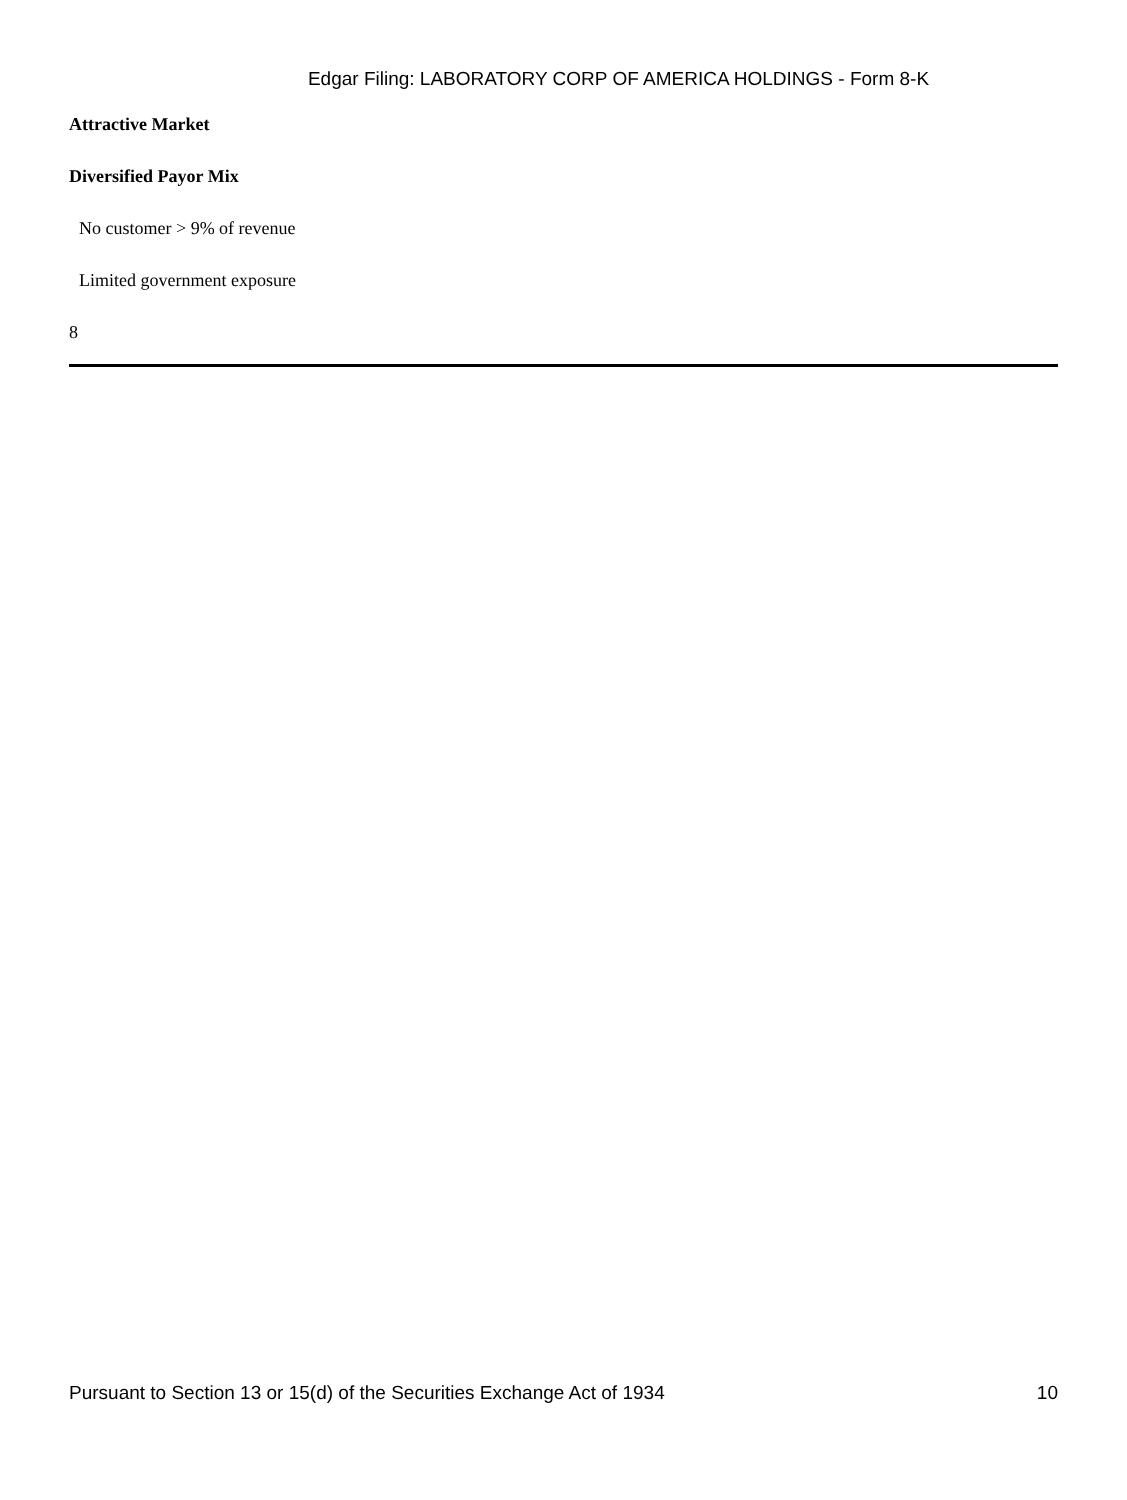Edgar Filing: LABORATORY CORP OF AMERICA HOLDINGS - Form 8-K
Attractive Market
Diversified Payor Mix
No customer > 9% of revenue
Limited government exposure
8
Pursuant to Section 13 or 15(d) of the Securities Exchange Act of 1934 10